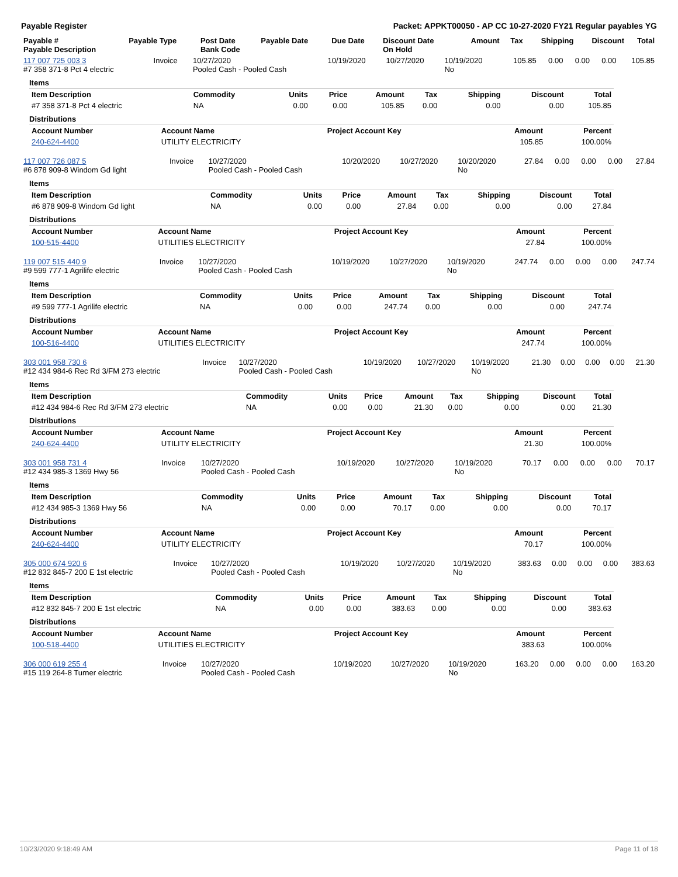Payable Register Packet: APPKT00050 - AP CC 10-27-2020 FY21 Regular payables YG
| Payable # Payable Description | Payable Type | Post Date Bank Code | Payable Date | Due Date | Discount Date On Hold | Amount | Tax | Shipping | Discount | Total |
| --- | --- | --- | --- | --- | --- | --- | --- | --- | --- | --- |
| 117 007 725 003 3 #7 358 371-8 Pct 4 electric | Invoice | 10/27/2020 Pooled Cash - Pooled Cash | 10/19/2020 | 10/27/2020 | 10/19/2020 No | 105.85 | 0.00 | 0.00 | 0.00 | 105.85 |
Items
| Item Description | Commodity | Units | Price | Amount | Tax | Shipping | Discount | Total |
| --- | --- | --- | --- | --- | --- | --- | --- | --- |
| #7 358 371-8 Pct 4 electric | NA | 0.00 | 0.00 | 105.85 | 0.00 | 0.00 | 0.00 | 105.85 |
Distributions
| Account Number | Account Name | Project Account Key | Amount | Percent |
| --- | --- | --- | --- | --- |
| 240-624-4400 | UTILITY ELECTRICITY | | 105.85 | 100.00% |
| 117 007 726 087 5 #6 878 909-8 Windom Gd light | Invoice | 10/27/2020 Pooled Cash - Pooled Cash | 10/20/2020 | 10/27/2020 | 10/20/2020 No | 27.84 | 0.00 | 0.00 | 0.00 | 27.84 |
Items
| Item Description | Commodity | Units | Price | Amount | Tax | Shipping | Discount | Total |
| --- | --- | --- | --- | --- | --- | --- | --- | --- |
| #6 878 909-8 Windom Gd light | NA | 0.00 | 0.00 | 27.84 | 0.00 | 0.00 | 0.00 | 27.84 |
Distributions
| Account Number | Account Name | Project Account Key | Amount | Percent |
| --- | --- | --- | --- | --- |
| 100-515-4400 | UTILITIES ELECTRICITY | | 27.84 | 100.00% |
| 119 007 515 440 9 #9 599 777-1 Agrilife electric | Invoice | 10/27/2020 Pooled Cash - Pooled Cash | 10/19/2020 | 10/27/2020 | 10/19/2020 No | 247.74 | 0.00 | 0.00 | 0.00 | 247.74 |
Items
| Item Description | Commodity | Units | Price | Amount | Tax | Shipping | Discount | Total |
| --- | --- | --- | --- | --- | --- | --- | --- | --- |
| #9 599 777-1 Agrilife electric | NA | 0.00 | 0.00 | 247.74 | 0.00 | 0.00 | 0.00 | 247.74 |
Distributions
| Account Number | Account Name | Project Account Key | Amount | Percent |
| --- | --- | --- | --- | --- |
| 100-516-4400 | UTILITIES ELECTRICITY | | 247.74 | 100.00% |
| 303 001 958 730 6 #12 434 984-6 Rec Rd 3/FM 273 electric | Invoice | 10/27/2020 Pooled Cash - Pooled Cash | 10/19/2020 | 10/27/2020 | 10/19/2020 No | 21.30 | 0.00 | 0.00 | 0.00 | 21.30 |
Items
| Item Description | Commodity | Units | Price | Amount | Tax | Shipping | Discount | Total |
| --- | --- | --- | --- | --- | --- | --- | --- | --- |
| #12 434 984-6 Rec Rd 3/FM 273 electric | NA | 0.00 | 0.00 | 21.30 | 0.00 | 0.00 | 0.00 | 21.30 |
Distributions
| Account Number | Account Name | Project Account Key | Amount | Percent |
| --- | --- | --- | --- | --- |
| 240-624-4400 | UTILITY ELECTRICITY | | 21.30 | 100.00% |
| 303 001 958 731 4 #12 434 985-3 1369 Hwy 56 | Invoice | 10/27/2020 Pooled Cash - Pooled Cash | 10/19/2020 | 10/27/2020 | 10/19/2020 No | 70.17 | 0.00 | 0.00 | 0.00 | 70.17 |
Items
| Item Description | Commodity | Units | Price | Amount | Tax | Shipping | Discount | Total |
| --- | --- | --- | --- | --- | --- | --- | --- | --- |
| #12 434 985-3 1369 Hwy 56 | NA | 0.00 | 0.00 | 70.17 | 0.00 | 0.00 | 0.00 | 70.17 |
Distributions
| Account Number | Account Name | Project Account Key | Amount | Percent |
| --- | --- | --- | --- | --- |
| 240-624-4400 | UTILITY ELECTRICITY | | 70.17 | 100.00% |
| 305 000 674 920 6 #12 832 845-7 200 E 1st electric | Invoice | 10/27/2020 Pooled Cash - Pooled Cash | 10/19/2020 | 10/27/2020 | 10/19/2020 No | 383.63 | 0.00 | 0.00 | 0.00 | 383.63 |
Items
| Item Description | Commodity | Units | Price | Amount | Tax | Shipping | Discount | Total |
| --- | --- | --- | --- | --- | --- | --- | --- | --- |
| #12 832 845-7 200 E 1st electric | NA | 0.00 | 0.00 | 383.63 | 0.00 | 0.00 | 0.00 | 383.63 |
Distributions
| Account Number | Account Name | Project Account Key | Amount | Percent |
| --- | --- | --- | --- | --- |
| 100-518-4400 | UTILITIES ELECTRICITY | | 383.63 | 100.00% |
| 306 000 619 255 4 #15 119 264-8 Turner electric | Invoice | 10/27/2020 Pooled Cash - Pooled Cash | 10/19/2020 | 10/27/2020 | 10/19/2020 No | 163.20 | 0.00 | 0.00 | 0.00 | 163.20 |
10/23/2020 9:18:49 AM Page 11 of 18